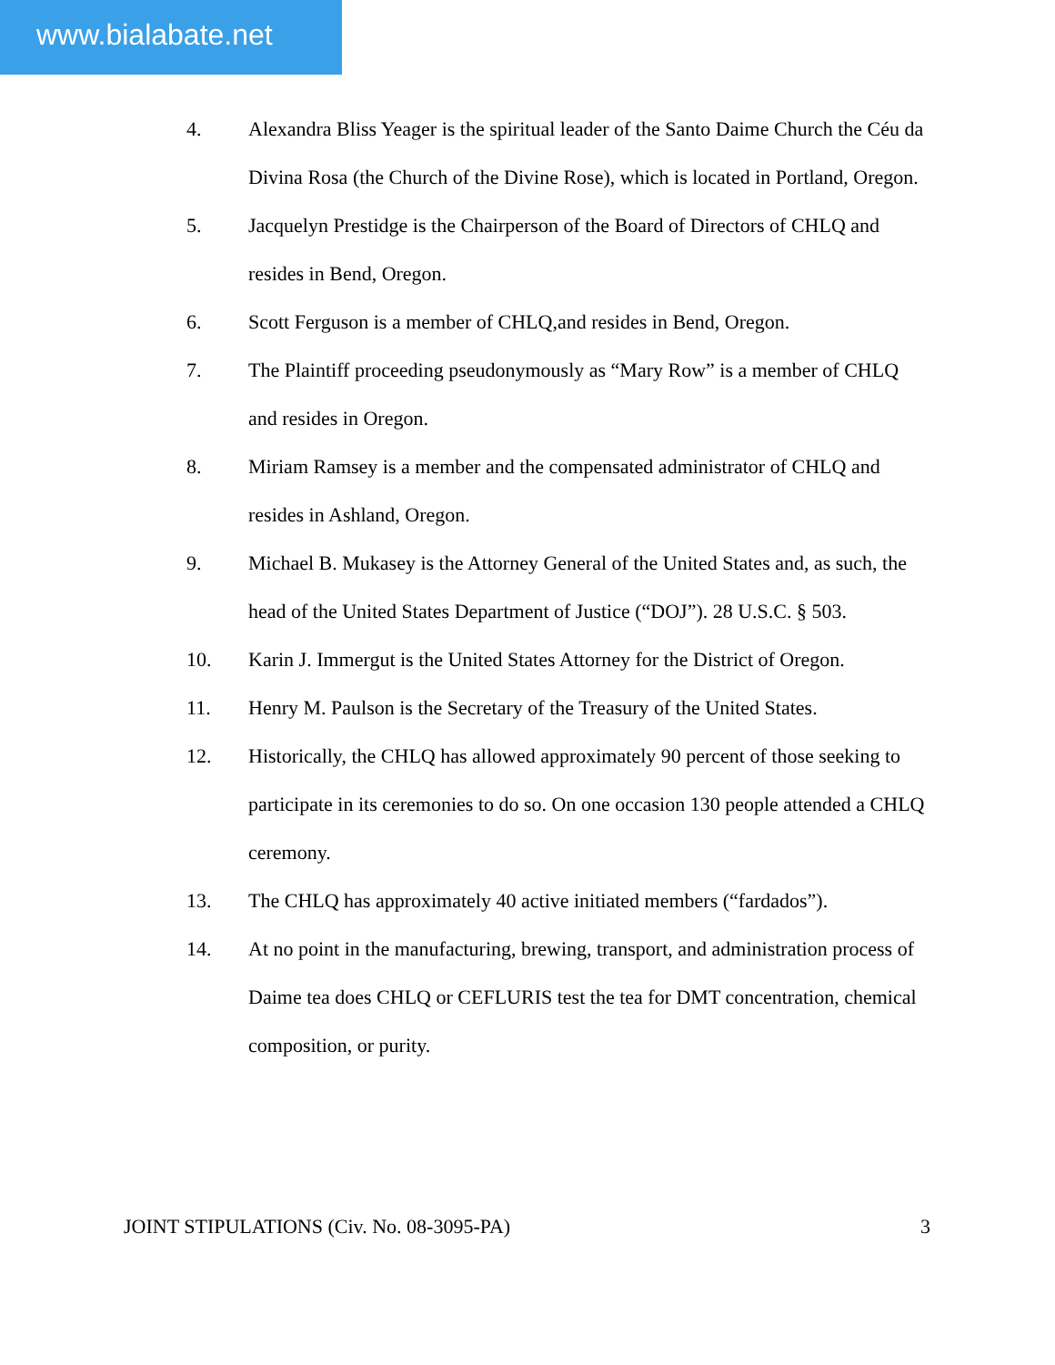www.bialabate.net
4. Alexandra Bliss Yeager is the spiritual leader of the Santo Daime Church the Céu da Divina Rosa (the Church of the Divine Rose), which is located in Portland, Oregon.
5. Jacquelyn Prestidge is the Chairperson of the Board of Directors of CHLQ and resides in Bend, Oregon.
6. Scott Ferguson is a member of CHLQ,and resides in Bend, Oregon.
7. The Plaintiff proceeding pseudonymously as “Mary Row” is a member of CHLQ and resides in Oregon.
8. Miriam Ramsey is a member and the compensated administrator of CHLQ and resides in Ashland, Oregon.
9. Michael B. Mukasey is the Attorney General of the United States and, as such, the head of the United States Department of Justice (“DOJ”). 28 U.S.C. § 503.
10. Karin J. Immergut is the United States Attorney for the District of Oregon.
11. Henry M. Paulson is the Secretary of the Treasury of the United States.
12. Historically, the CHLQ has allowed approximately 90 percent of those seeking to participate in its ceremonies to do so. On one occasion 130 people attended a CHLQ ceremony.
13. The CHLQ has approximately 40 active initiated members (“fardados”).
14. At no point in the manufacturing, brewing, transport, and administration process of Daime tea does CHLQ or CEFLURIS test the tea for DMT concentration, chemical composition, or purity.
JOINT STIPULATIONS (Civ. No. 08-3095-PA) 3